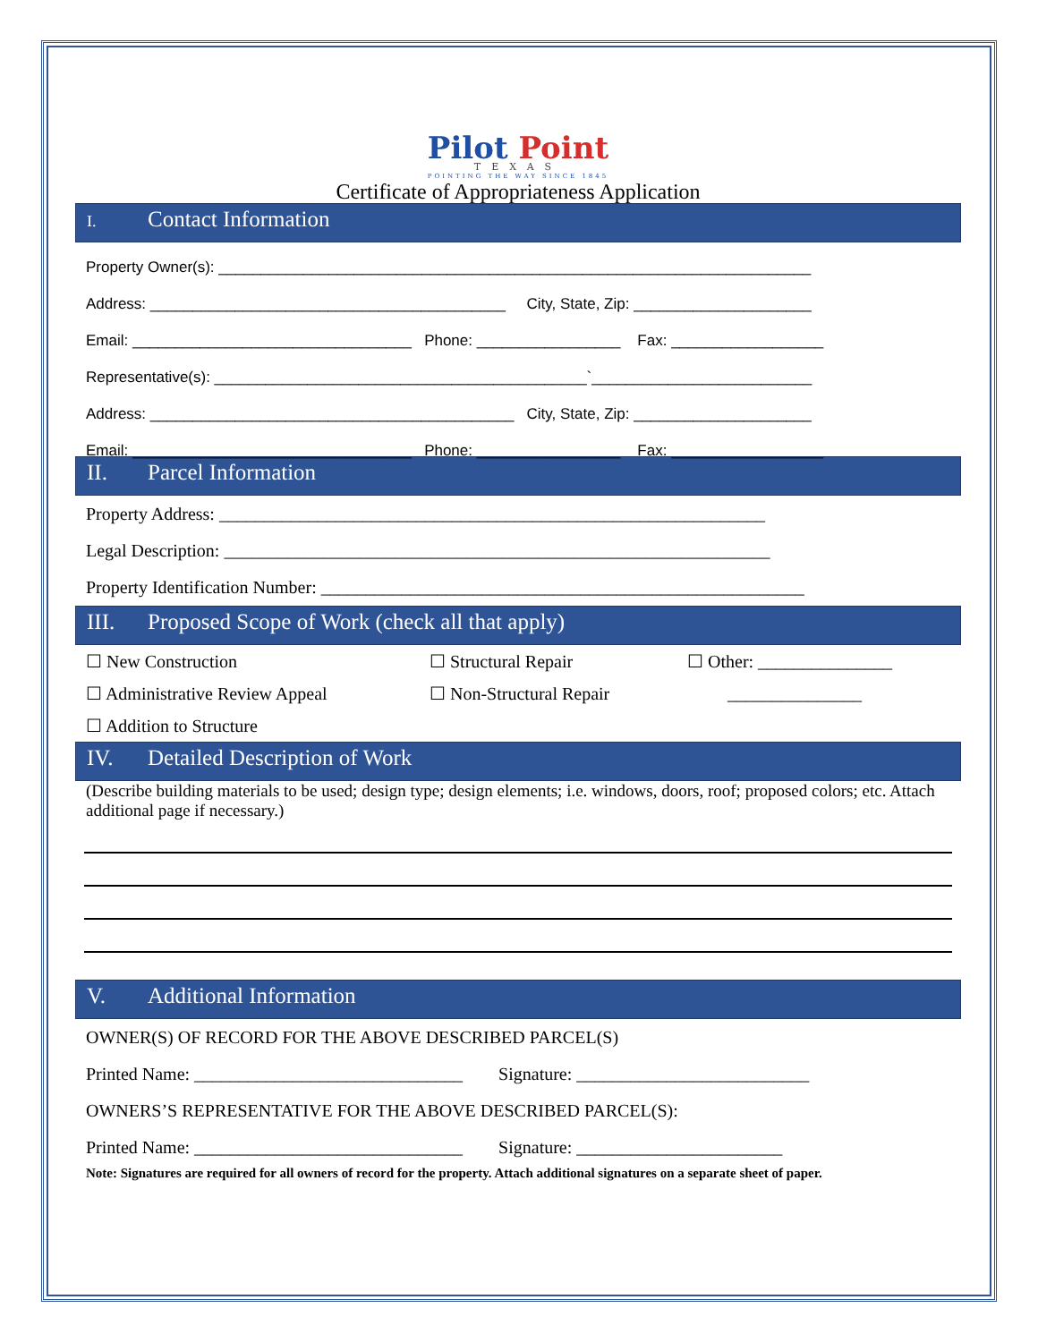Pilot Point
TEXAS
POINTING THE WAY SINCE 1845
Certificate of Appropriateness Application
I. Contact Information
Property Owner(s): ______________________________________________________________________
Address: __________________________________________ City, State, Zip: _____________________
Email: _________________________________ Phone: _________________ Fax: __________________
Representative(s): ____________________________________________`__________________________
Address: ___________________________________________ City, State, Zip: _____________________
Email: _________________________________ Phone: _________________ Fax: __________________
II. Parcel Information
Property Address: _____________________________________________________________
Legal Description: _____________________________________________________________
Property Identification Number: ______________________________________________________
III. Proposed Scope of Work (check all that apply)
☐ New Construction
☐ Administrative Review Appeal
☐ Addition to Structure
☐ Structural Repair
☐ Non-Structural Repair
☐ Other: _______________
_______________
IV. Detailed Description of Work
(Describe building materials to be used; design type; design elements; i.e. windows, doors, roof; proposed colors; etc. Attach additional page if necessary.)
V. Additional Information
OWNER(S) OF RECORD FOR THE ABOVE DESCRIBED PARCEL(S)
Printed Name: ______________________________ Signature: __________________________
OWNERS’S REPRESENTATIVE FOR THE ABOVE DESCRIBED PARCEL(S):
Printed Name: ______________________________ Signature: _______________________
Note: Signatures are required for all owners of record for the property. Attach additional signatures on a separate sheet of paper.